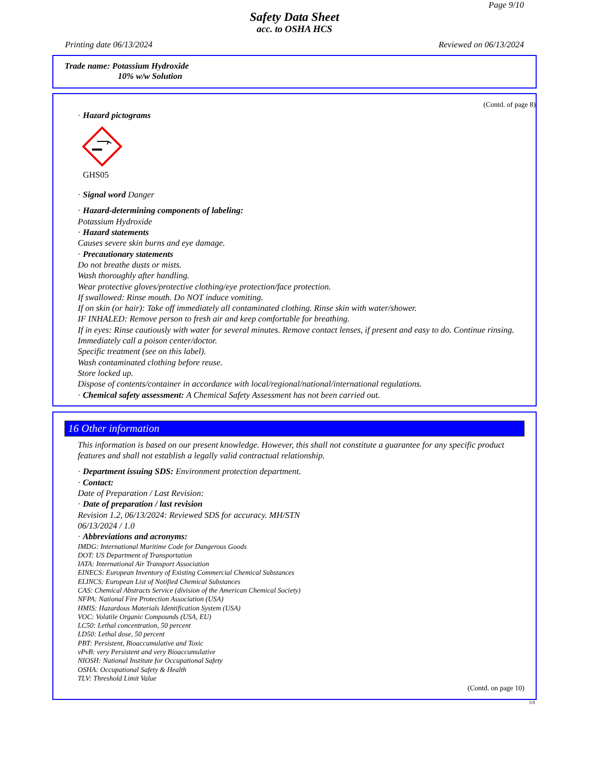Page 9/10
Safety Data Sheet
acc. to OSHA HCS
Printing date 06/13/2024 Reviewed on 06/13/2024
Trade name: Potassium Hydroxide
10% w/w Solution
(Contd. of page 8)
· Hazard pictograms
GHS05
· Signal word Danger
· Hazard-determining components of labeling:
Potassium Hydroxide
· Hazard statements
Causes severe skin burns and eye damage.
· Precautionary statements
Do not breathe dusts or mists.
Wash thoroughly after handling.
Wear protective gloves/protective clothing/eye protection/face protection.
If swallowed: Rinse mouth. Do NOT induce vomiting.
If on skin (or hair): Take off immediately all contaminated clothing. Rinse skin with water/shower.
IF INHALED: Remove person to fresh air and keep comfortable for breathing.
If in eyes: Rinse cautiously with water for several minutes. Remove contact lenses, if present and easy to do. Continue rinsing.
Immediately call a poison center/doctor.
Specific treatment (see on this label).
Wash contaminated clothing before reuse.
Store locked up.
Dispose of contents/container in accordance with local/regional/national/international regulations.
· Chemical safety assessment: A Chemical Safety Assessment has not been carried out.
16 Other information
This information is based on our present knowledge. However, this shall not constitute a guarantee for any specific product features and shall not establish a legally valid contractual relationship.
· Department issuing SDS: Environment protection department.
· Contact:
Date of Preparation / Last Revision:
· Date of preparation / last revision
Revision 1.2, 06/13/2024: Reviewed SDS for accuracy. MH/STN
06/13/2024 / 1.0
· Abbreviations and acronyms:
IMDG: International Maritime Code for Dangerous Goods
DOT: US Department of Transportation
IATA: International Air Transport Association
EINECS: European Inventory of Existing Commercial Chemical Substances
ELINCS: European List of Notified Chemical Substances
CAS: Chemical Abstracts Service (division of the American Chemical Society)
NFPA: National Fire Protection Association (USA)
HMIS: Hazardous Materials Identification System (USA)
VOC: Volatile Organic Compounds (USA, EU)
LC50: Lethal concentration, 50 percent
LD50: Lethal dose, 50 percent
PBT: Persistent, Bioaccumulative and Toxic
vPvB: very Persistent and very Bioaccumulative
NIOSH: National Institute for Occupational Safety
OSHA: Occupational Safety & Health
TLV: Threshold Limit Value
(Contd. on page 10)
US